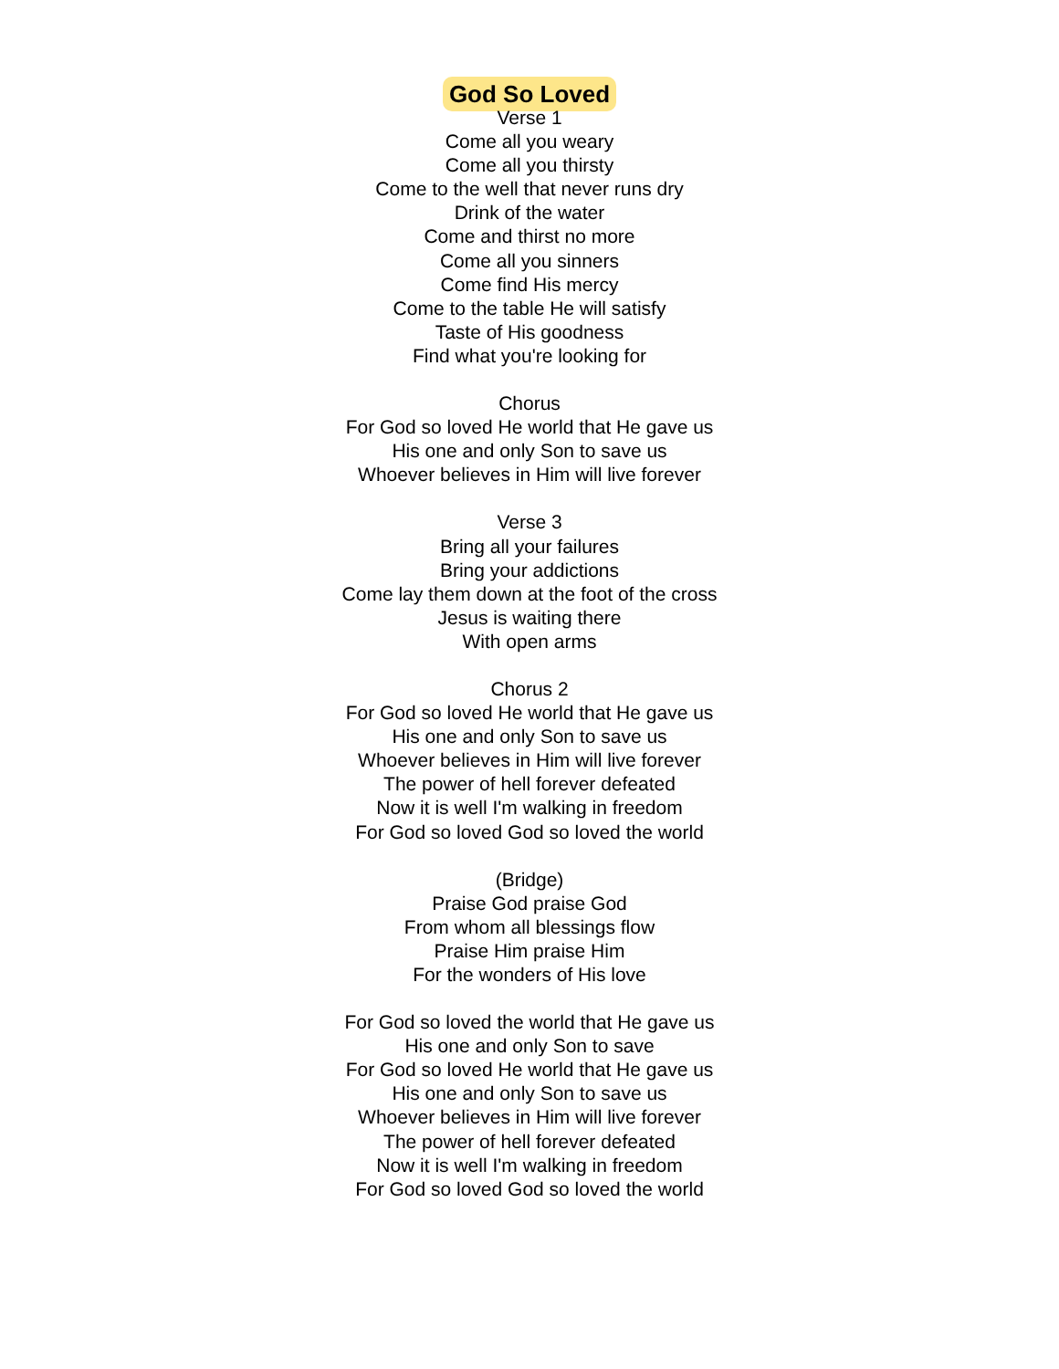God So Loved
Verse 1
Come all you weary
Come all you thirsty
Come to the well that never runs dry
Drink of the water
Come and thirst no more
Come all you sinners
Come find His mercy
Come to the table He will satisfy
Taste of His goodness
Find what you're looking for
Chorus
For God so loved He world that He gave us
His one and only Son to save us
Whoever believes in Him will live forever
Verse 3
Bring all your failures
Bring your addictions
Come lay them down at the foot of the cross
Jesus is waiting there
With open arms
Chorus 2
For God so loved He world that He gave us
His one and only Son to save us
Whoever believes in Him will live forever
The power of hell forever defeated
Now it is well I'm walking in freedom
For God so loved God so loved the world
(Bridge)
Praise God praise God
From whom all blessings flow
Praise Him praise Him
For the wonders of His love
For God so loved the world that He gave us
His one and only Son to save
For God so loved He world that He gave us
His one and only Son to save us
Whoever believes in Him will live forever
The power of hell forever defeated
Now it is well I'm walking in freedom
For God so loved God so loved the world